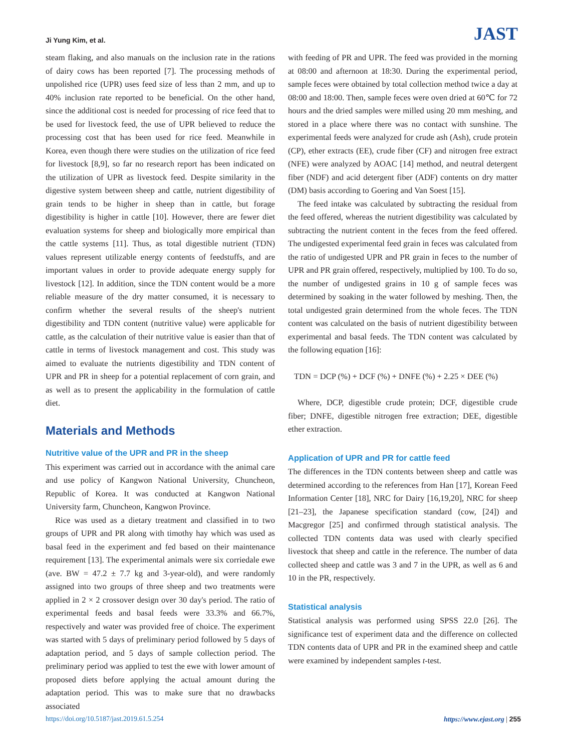Ji Yung Kim, et al. JAST
steam flaking, and also manuals on the inclusion rate in the rations of dairy cows has been reported [7]. The processing methods of unpolished rice (UPR) uses feed size of less than 2 mm, and up to 40% inclusion rate reported to be beneficial. On the other hand, since the additional cost is needed for processing of rice feed that to be used for livestock feed, the use of UPR believed to reduce the processing cost that has been used for rice feed. Meanwhile in Korea, even though there were studies on the utilization of rice feed for livestock [8,9], so far no research report has been indicated on the utilization of UPR as livestock feed. Despite similarity in the digestive system between sheep and cattle, nutrient digestibility of grain tends to be higher in sheep than in cattle, but forage digestibility is higher in cattle [10]. However, there are fewer diet evaluation systems for sheep and biologically more empirical than the cattle systems [11]. Thus, as total digestible nutrient (TDN) values represent utilizable energy contents of feedstuffs, and are important values in order to provide adequate energy supply for livestock [12]. In addition, since the TDN content would be a more reliable measure of the dry matter consumed, it is necessary to confirm whether the several results of the sheep's nutrient digestibility and TDN content (nutritive value) were applicable for cattle, as the calculation of their nutritive value is easier than that of cattle in terms of livestock management and cost. This study was aimed to evaluate the nutrients digestibility and TDN content of UPR and PR in sheep for a potential replacement of corn grain, and as well as to present the applicability in the formulation of cattle diet.
Materials and Methods
Nutritive value of the UPR and PR in the sheep
This experiment was carried out in accordance with the animal care and use policy of Kangwon National University, Chuncheon, Republic of Korea. It was conducted at Kangwon National University farm, Chuncheon, Kangwon Province.
Rice was used as a dietary treatment and classified in to two groups of UPR and PR along with timothy hay which was used as basal feed in the experiment and fed based on their maintenance requirement [13]. The experimental animals were six corriedale ewe (ave. BW = 47.2 ± 7.7 kg and 3-year-old), and were randomly assigned into two groups of three sheep and two treatments were applied in 2 × 2 crossover design over 30 day's period. The ratio of experimental feeds and basal feeds were 33.3% and 66.7%, respectively and water was provided free of choice. The experiment was started with 5 days of preliminary period followed by 5 days of adaptation period, and 5 days of sample collection period. The preliminary period was applied to test the ewe with lower amount of proposed diets before applying the actual amount during the adaptation period. This was to make sure that no drawbacks associated
with feeding of PR and UPR. The feed was provided in the morning at 08:00 and afternoon at 18:30. During the experimental period, sample feces were obtained by total collection method twice a day at 08:00 and 18:00. Then, sample feces were oven dried at 60℃ for 72 hours and the dried samples were milled using 20 mm meshing, and stored in a place where there was no contact with sunshine. The experimental feeds were analyzed for crude ash (Ash), crude protein (CP), ether extracts (EE), crude fiber (CF) and nitrogen free extract (NFE) were analyzed by AOAC [14] method, and neutral detergent fiber (NDF) and acid detergent fiber (ADF) contents on dry matter (DM) basis according to Goering and Van Soest [15].
The feed intake was calculated by subtracting the residual from the feed offered, whereas the nutrient digestibility was calculated by subtracting the nutrient content in the feces from the feed offered. The undigested experimental feed grain in feces was calculated from the ratio of undigested UPR and PR grain in feces to the number of UPR and PR grain offered, respectively, multiplied by 100. To do so, the number of undigested grains in 10 g of sample feces was determined by soaking in the water followed by meshing. Then, the total undigested grain determined from the whole feces. The TDN content was calculated on the basis of nutrient digestibility between experimental and basal feeds. The TDN content was calculated by the following equation [16]:
TDN = DCP (%) + DCF (%) + DNFE (%) + 2.25 × DEE (%)
Where, DCP, digestible crude protein; DCF, digestible crude fiber; DNFE, digestible nitrogen free extraction; DEE, digestible ether extraction.
Application of UPR and PR for cattle feed
The differences in the TDN contents between sheep and cattle was determined according to the references from Han [17], Korean Feed Information Center [18], NRC for Dairy [16,19,20], NRC for sheep [21–23], the Japanese specification standard (cow, [24]) and Macgregor [25] and confirmed through statistical analysis. The collected TDN contents data was used with clearly specified livestock that sheep and cattle in the reference. The number of data collected sheep and cattle was 3 and 7 in the UPR, as well as 6 and 10 in the PR, respectively.
Statistical analysis
Statistical analysis was performed using SPSS 22.0 [26]. The significance test of experiment data and the difference on collected TDN contents data of UPR and PR in the examined sheep and cattle were examined by independent samples t-test.
https://doi.org/10.5187/jast.2019.61.5.254 https://www.ejast.org | 255